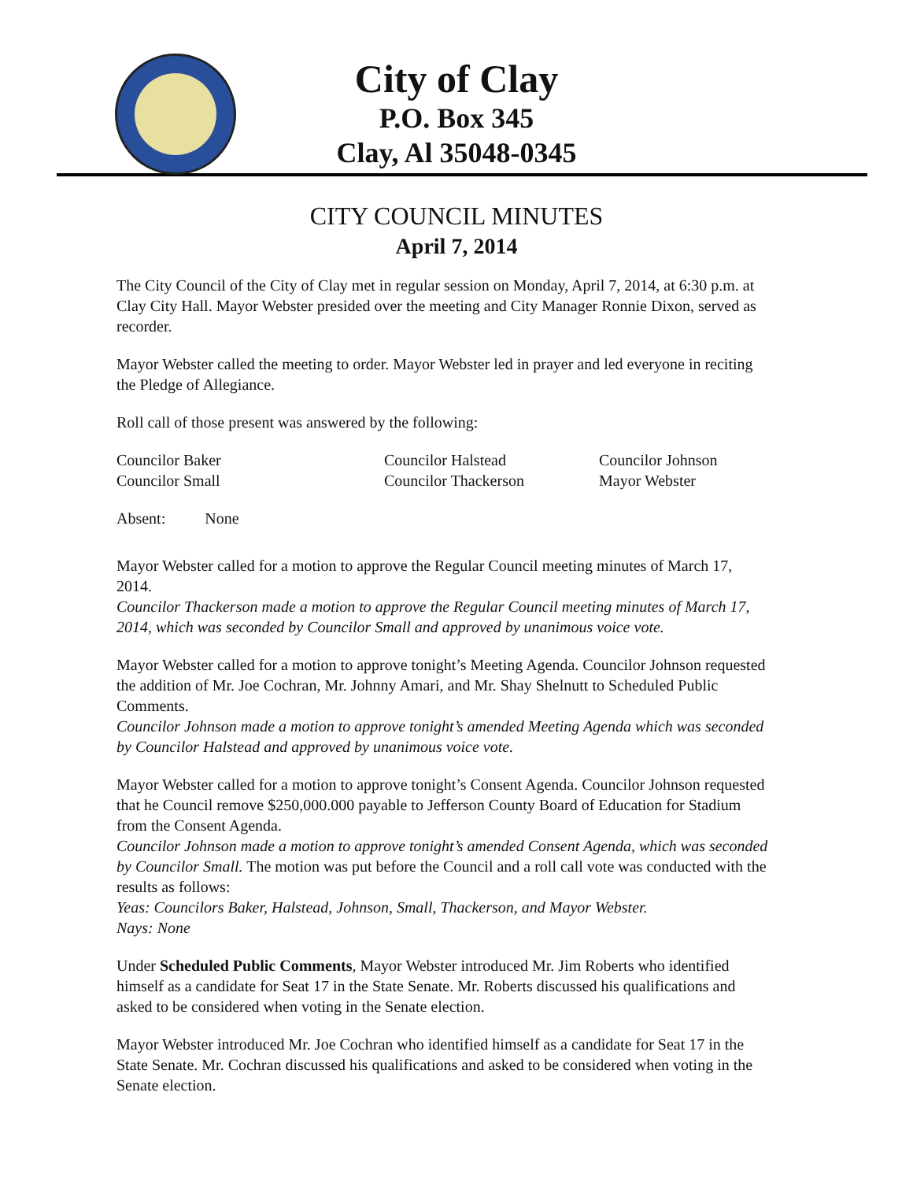City of Clay
P.O. Box 345
Clay, Al 35048-0345
CITY COUNCIL MINUTES
April 7, 2014
The City Council of the City of Clay met in regular session on Monday, April 7, 2014, at 6:30 p.m. at Clay City Hall. Mayor Webster presided over the meeting and City Manager Ronnie Dixon, served as recorder.
Mayor Webster called the meeting to order. Mayor Webster led in prayer and led everyone in reciting the Pledge of Allegiance.
Roll call of those present was answered by the following:
Councilor Baker Councilor Halstead Councilor Johnson Councilor Small Councilor Thackerson Mayor Webster
Absent: None
Mayor Webster called for a motion to approve the Regular Council meeting minutes of March 17, 2014.
Councilor Thackerson made a motion to approve the Regular Council meeting minutes of March 17, 2014, which was seconded by Councilor Small and approved by unanimous voice vote.
Mayor Webster called for a motion to approve tonight’s Meeting Agenda. Councilor Johnson requested the addition of Mr. Joe Cochran, Mr. Johnny Amari, and Mr. Shay Shelnutt to Scheduled Public Comments.
Councilor Johnson made a motion to approve tonight’s amended Meeting Agenda which was seconded by Councilor Halstead and approved by unanimous voice vote.
Mayor Webster called for a motion to approve tonight’s Consent Agenda. Councilor Johnson requested that he Council remove $250,000.000 payable to Jefferson County Board of Education for Stadium from the Consent Agenda.
Councilor Johnson made a motion to approve tonight’s amended Consent Agenda, which was seconded by Councilor Small. The motion was put before the Council and a roll call vote was conducted with the results as follows:
Yeas: Councilors Baker, Halstead, Johnson, Small, Thackerson, and Mayor Webster.
Nays: None
Under Scheduled Public Comments, Mayor Webster introduced Mr. Jim Roberts who identified himself as a candidate for Seat 17 in the State Senate. Mr. Roberts discussed his qualifications and asked to be considered when voting in the Senate election.
Mayor Webster introduced Mr. Joe Cochran who identified himself as a candidate for Seat 17 in the State Senate. Mr. Cochran discussed his qualifications and asked to be considered when voting in the Senate election.